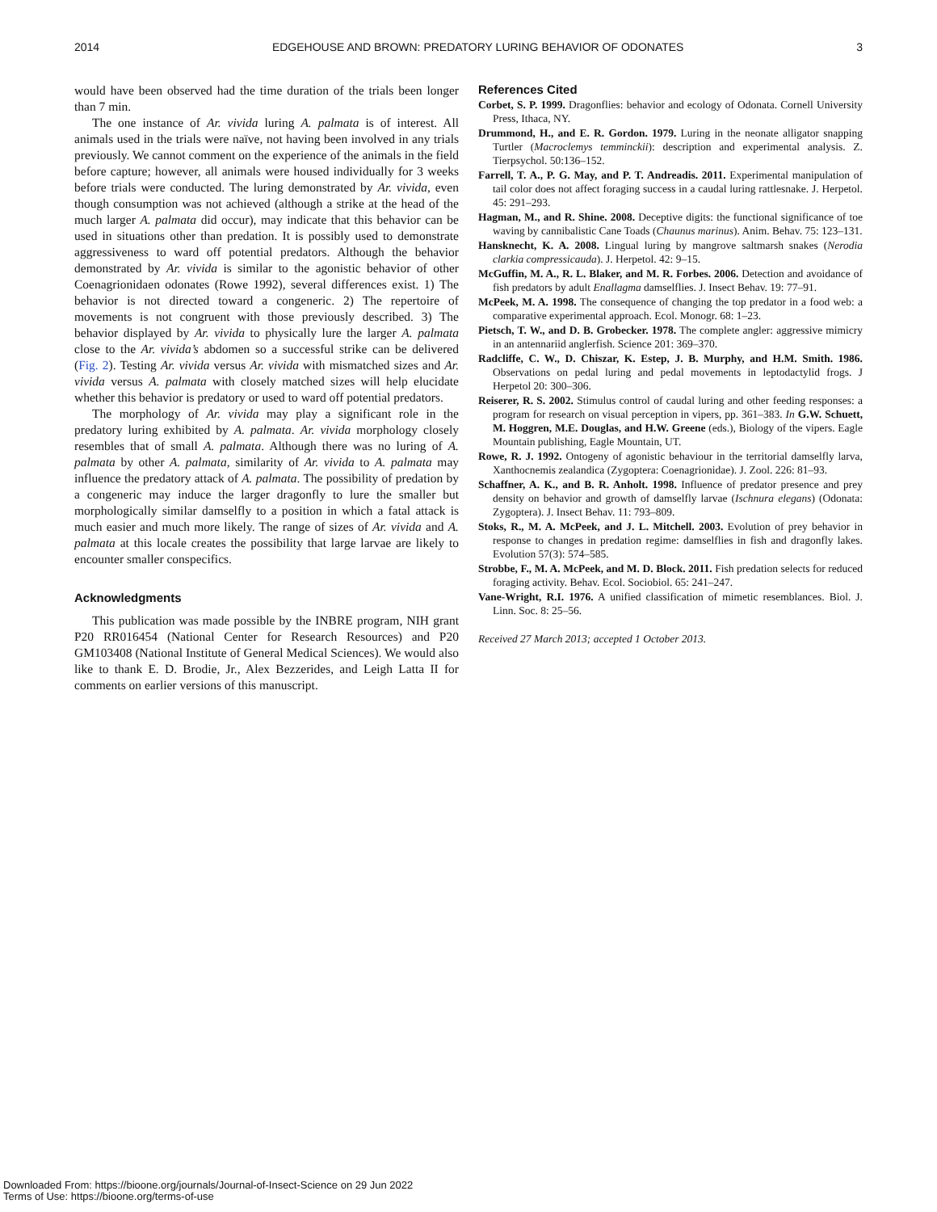2014 EDGEHOUSE AND BROWN: PREDATORY LURING BEHAVIOR OF ODONATES 3
would have been observed had the time duration of the trials been longer than 7 min.
The one instance of Ar. vivida luring A. palmata is of interest. All animals used in the trials were naïve, not having been involved in any trials previously. We cannot comment on the experience of the animals in the field before capture; however, all animals were housed individually for 3 weeks before trials were conducted. The luring demonstrated by Ar. vivida, even though consumption was not achieved (although a strike at the head of the much larger A. palmata did occur), may indicate that this behavior can be used in situations other than predation. It is possibly used to demonstrate aggressiveness to ward off potential predators. Although the behavior demonstrated by Ar. vivida is similar to the agonistic behavior of other Coenagrionidaen odonates (Rowe 1992), several differences exist. 1) The behavior is not directed toward a congeneric. 2) The repertoire of movements is not congruent with those previously described. 3) The behavior displayed by Ar. vivida to physically lure the larger A. palmata close to the Ar. vivida’s abdomen so a successful strike can be delivered (Fig. 2). Testing Ar. vivida versus Ar. vivida with mismatched sizes and Ar. vivida versus A. palmata with closely matched sizes will help elucidate whether this behavior is predatory or used to ward off potential predators.
The morphology of Ar. vivida may play a significant role in the predatory luring exhibited by A. palmata. Ar. vivida morphology closely resembles that of small A. palmata. Although there was no luring of A. palmata by other A. palmata, similarity of Ar. vivida to A. palmata may influence the predatory attack of A. palmata. The possibility of predation by a congeneric may induce the larger dragonfly to lure the smaller but morphologically similar damselfly to a position in which a fatal attack is much easier and much more likely. The range of sizes of Ar. vivida and A. palmata at this locale creates the possibility that large larvae are likely to encounter smaller conspecifics.
Acknowledgments
This publication was made possible by the INBRE program, NIH grant P20 RR016454 (National Center for Research Resources) and P20 GM103408 (National Institute of General Medical Sciences). We would also like to thank E. D. Brodie, Jr., Alex Bezzerides, and Leigh Latta II for comments on earlier versions of this manuscript.
References Cited
Corbet, S. P. 1999. Dragonflies: behavior and ecology of Odonata. Cornell University Press, Ithaca, NY.
Drummond, H., and E. R. Gordon. 1979. Luring in the neonate alligator snapping Turtler (Macroclemys temminckii): description and experimental analysis. Z. Tierpsychol. 50:136–152.
Farrell, T. A., P. G. May, and P. T. Andreadis. 2011. Experimental manipulation of tail color does not affect foraging success in a caudal luring rattlesnake. J. Herpetol. 45: 291–293.
Hagman, M., and R. Shine. 2008. Deceptive digits: the functional significance of toe waving by cannibalistic Cane Toads (Chaunus marinus). Anim. Behav. 75: 123–131.
Hansknecht, K. A. 2008. Lingual luring by mangrove saltmarsh snakes (Nerodia clarkia compressicauda). J. Herpetol. 42: 9–15.
McGuffin, M. A., R. L. Blaker, and M. R. Forbes. 2006. Detection and avoidance of fish predators by adult Enallagma damselflies. J. Insect Behav. 19: 77–91.
McPeek, M. A. 1998. The consequence of changing the top predator in a food web: a comparative experimental approach. Ecol. Monogr. 68: 1–23.
Pietsch, T. W., and D. B. Grobecker. 1978. The complete angler: aggressive mimicry in an antennariid anglerfish. Science 201: 369–370.
Radcliffe, C. W., D. Chiszar, K. Estep, J. B. Murphy, and H.M. Smith. 1986. Observations on pedal luring and pedal movements in leptodactylid frogs. J Herpetol 20: 300–306.
Reiserer, R. S. 2002. Stimulus control of caudal luring and other feeding responses: a program for research on visual perception in vipers, pp. 361–383. In G.W. Schuett, M. Hoggren, M.E. Douglas, and H.W. Greene (eds.), Biology of the vipers. Eagle Mountain publishing, Eagle Mountain, UT.
Rowe, R. J. 1992. Ontogeny of agonistic behaviour in the territorial damselfly larva, Xanthocnemis zealandica (Zygoptera: Coenagrionidae). J. Zool. 226: 81–93.
Schaffner, A. K., and B. R. Anholt. 1998. Influence of predator presence and prey density on behavior and growth of damselfly larvae (Ischnura elegans) (Odonata: Zygoptera). J. Insect Behav. 11: 793–809.
Stoks, R., M. A. McPeek, and J. L. Mitchell. 2003. Evolution of prey behavior in response to changes in predation regime: damselflies in fish and dragonfly lakes. Evolution 57(3): 574–585.
Strobbe, F., M. A. McPeek, and M. D. Block. 2011. Fish predation selects for reduced foraging activity. Behav. Ecol. Sociobiol. 65: 241–247.
Vane-Wright, R.I. 1976. A unified classification of mimetic resemblances. Biol. J. Linn. Soc. 8: 25–56.
Received 27 March 2013; accepted 1 October 2013.
Downloaded From: https://bioone.org/journals/Journal-of-Insect-Science on 29 Jun 2022
Terms of Use: https://bioone.org/terms-of-use